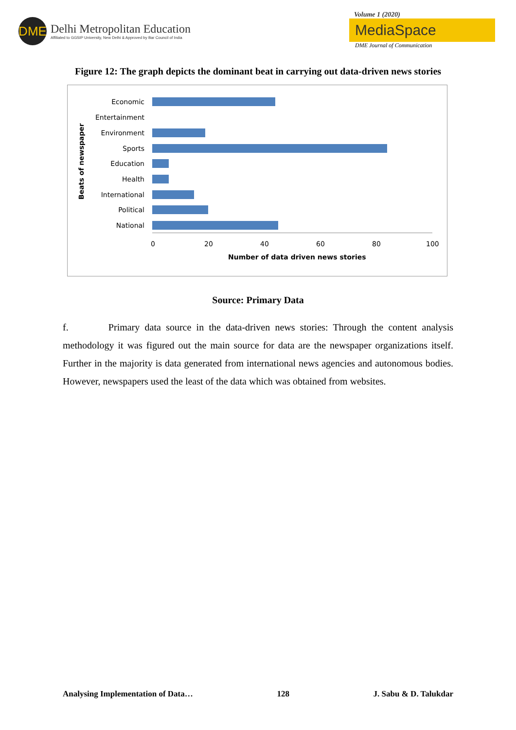DME
Delhi Metropolitan Education
Affiliated to GGSIP University, New Delhi & Approved by Bar Council of India
Volume 1 (2020)
MediaSpace
DME Journal of Communication
Figure 12: The graph depicts the dominant beat in carrying out data-driven news stories
Beats of newspaper
Economic
Entertainment
Environment
Sports
Education
Health
International
Political
National
0 20 40 60 80 100
Number of data driven news stories
Source: Primary Data
f. Primary data source in the data-driven news stories: Through the content analysis methodology it was figured out the main source for data are the newspaper organizations itself. Further in the majority is data generated from international news agencies and autonomous bodies. However, newspapers used the least of the data which was obtained from websites.
Analysing Implementation of Data… 128 J. Sabu & D. Talukdar